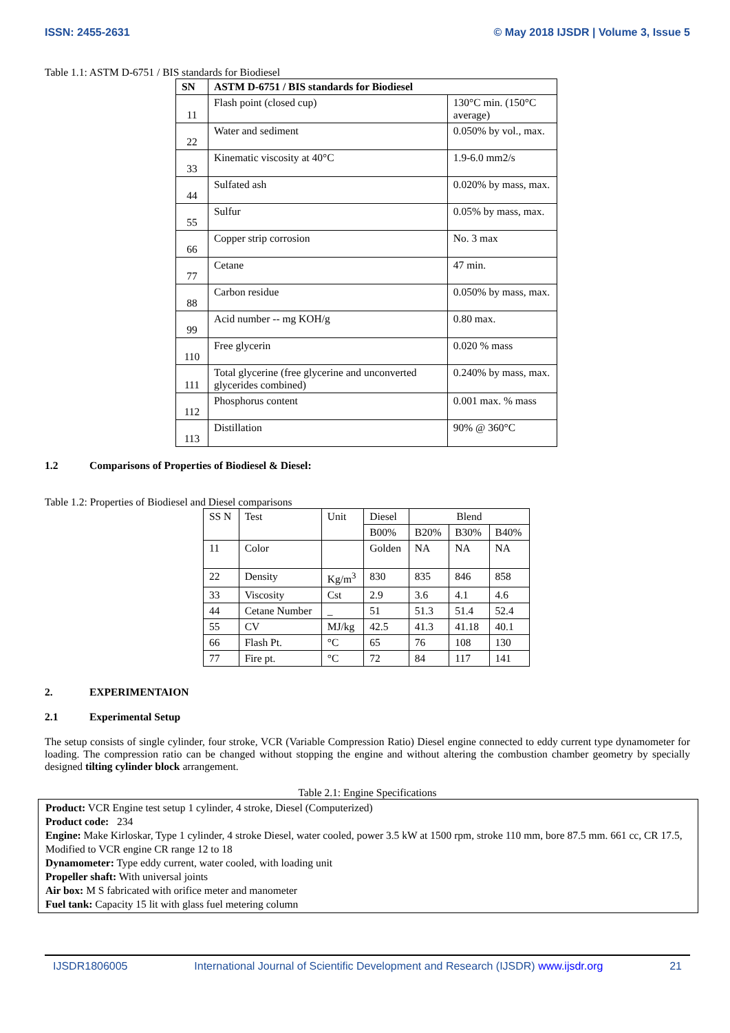ISSN: 2455-2631 © May 2018 IJSDR | Volume 3, Issue 5
Table 1.1: ASTM D-6751 / BIS standards for Biodiesel
| SN | ASTM D-6751 / BIS standards for Biodiesel | |
| --- | --- | --- |
| 11 | Flash point (closed cup) | 130°C min. (150°C average) |
| 22 | Water and sediment | 0.050% by vol., max. |
| 33 | Kinematic viscosity at 40°C | 1.9-6.0 mm2/s |
| 44 | Sulfated ash | 0.020% by mass, max. |
| 55 | Sulfur | 0.05% by mass, max. |
| 66 | Copper strip corrosion | No. 3 max |
| 77 | Cetane | 47 min. |
| 88 | Carbon residue | 0.050% by mass, max. |
| 99 | Acid number -- mg KOH/g | 0.80 max. |
| 110 | Free glycerin | 0.020 % mass |
| 111 | Total glycerine (free glycerine and unconverted glycerides combined) | 0.240% by mass, max. |
| 112 | Phosphorus content | 0.001 max. % mass |
| 113 | Distillation | 90% @ 360°C |
1.2 Comparisons of Properties of Biodiesel & Diesel:
Table 1.2: Properties of Biodiesel and Diesel comparisons
| SS N | Test | Unit | Diesel | Blend | | |
| | | | B00% | B20% | B30% | B40% |
| 11 | Color | | Golden | NA | NA | NA |
| 22 | Density | Kg/m<sup>3</sup> | 830 | 835 | 846 | 858 |
| 33 | Viscosity | Cst | 2.9 | 3.6 | 4.1 | 4.6 |
| 44 | Cetane Number | _ | 51 | 51.3 | 51.4 | 52.4 |
| 55 | CV | MJ/kg | 42.5 | 41.3 | 41.18 | 40.1 |
| 66 | Flash Pt. | °C | 65 | 76 | 108 | 130 |
| 77 | Fire pt. | °C | 72 | 84 | 117 | 141 |
2. EXPERIMENTAION
2.1 Experimental Setup
The setup consists of single cylinder, four stroke, VCR (Variable Compression Ratio) Diesel engine connected to eddy current type dynamometer for loading. The compression ratio can be changed without stopping the engine and without altering the combustion chamber geometry by specially designed tilting cylinder block arrangement.
Table 2.1: Engine Specifications
Product: VCR Engine test setup 1 cylinder, 4 stroke, Diesel (Computerized)
Product code: 234
Engine: Make Kirloskar, Type 1 cylinder, 4 stroke Diesel, water cooled, power 3.5 kW at 1500 rpm, stroke 110 mm, bore 87.5 mm. 661 cc, CR 17.5, Modified to VCR engine CR range 12 to 18
Dynamometer: Type eddy current, water cooled, with loading unit
Propeller shaft: With universal joints
Air box: M S fabricated with orifice meter and manometer
Fuel tank: Capacity 15 lit with glass fuel metering column
IJSDR1806005 International Journal of Scientific Development and Research (IJSDR) www.ijsdr.org 21